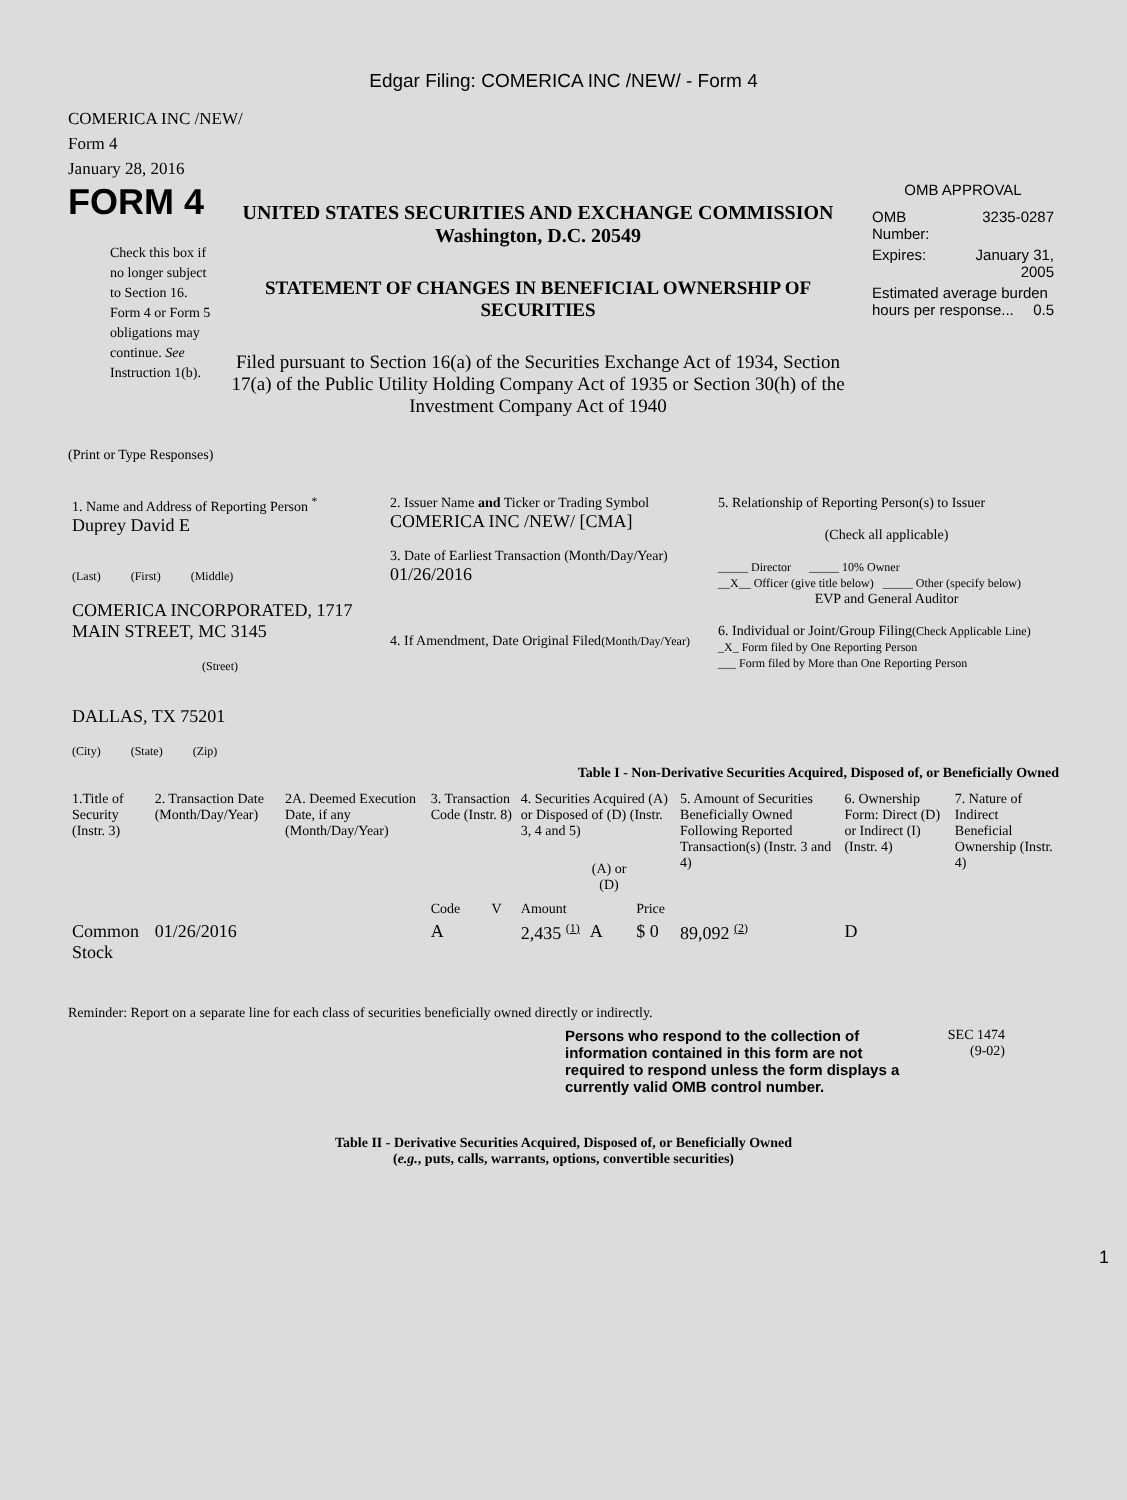Edgar Filing: COMERICA INC /NEW/ - Form 4
COMERICA INC /NEW/
Form 4
January 28, 2016
FORM 4
Check this box if no longer subject to Section 16. Form 4 or Form 5 obligations may continue. See Instruction 1(b).
UNITED STATES SECURITIES AND EXCHANGE COMMISSION
Washington, D.C. 20549
STATEMENT OF CHANGES IN BENEFICIAL OWNERSHIP OF SECURITIES
Filed pursuant to Section 16(a) of the Securities Exchange Act of 1934, Section 17(a) of the Public Utility Holding Company Act of 1935 or Section 30(h) of the Investment Company Act of 1940
OMB APPROVAL
| OMB Number: | 3235-0287 |
| Expires: | January 31, 2005 |
| Estimated average burden hours per response... 0.5 | |
(Print or Type Responses)
| 1. Name and Address of Reporting Person <sup>*</sup> Duprey David E (Last) (First) (Middle) COMERICA INCORPORATED, 1717 MAIN STREET, MC 3145 (Street) DALLAS, TX 75201 (City) (State) (Zip) | 2. Issuer Name and Ticker or Trading Symbol COMERICA INC /NEW/ [CMA] 3. Date of Earliest Transaction (Month/Day/Year) 01/26/2016 4. If Amendment, Date Original Filed (Month/Day/Year) | 5. Relationship of Reporting Person(s) to Issuer (Check all applicable) _____ Director _____ 10% Owner __X__ Officer (give title below) _____ Other (specify below) EVP and General Auditor 6. Individual or Joint/Group Filing (Check Applicable Line) _X_ Form filed by One Reporting Person ___ Form filed by More than One Reporting Person |
Table I - Non-Derivative Securities Acquired, Disposed of, or Beneficially Owned
| 1.Title of Security (Instr. 3) | 2. Transaction Date (Month/Day/Year) | 2A. Deemed Execution Date, if any (Month/Day/Year) | 3. Transaction Code (Instr. 8) | | 4. Securities Acquired (A) or Disposed of (D) (Instr. 3, 4 and 5) | | | 5. Amount of Securities Beneficially Owned Following Reported Transaction(s) (Instr. 3 and 4) | 6. Ownership Form: Direct (D) or Indirect (I) (Instr. 4) | 7. Nature of Indirect Beneficial Ownership (Instr. 4) |
| --- | --- | --- | --- | --- | --- | --- | --- | --- | --- | --- |
| | | | Code | V | Amount | (A) or (D) | Price | | | |
| Common Stock | 01/26/2016 | | A | | 2,435 <sup>(1)</sup> | A | $ 0 | 89,092 <sup>(2)</sup> | D | |
Reminder: Report on a separate line for each class of securities beneficially owned directly or indirectly.
Persons who respond to the collection of information contained in this form are not required to respond unless the form displays a currently valid OMB control number.
SEC 1474
(9-02)
Table II - Derivative Securities Acquired, Disposed of, or Beneficially Owned
(e.g., puts, calls, warrants, options, convertible securities)
1